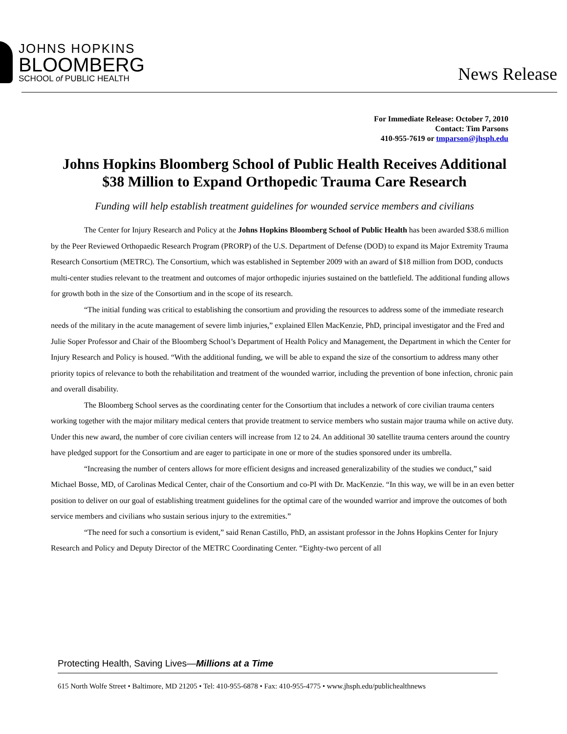JOHNS HOPKINS
BLOOMBERG
SCHOOL of PUBLIC HEALTH
News Release
For Immediate Release: October 7, 2010
Contact: Tim Parsons
410-955-7619 or tmparson@jhsph.edu
Johns Hopkins Bloomberg School of Public Health Receives Additional $38 Million to Expand Orthopedic Trauma Care Research
Funding will help establish treatment guidelines for wounded service members and civilians
The Center for Injury Research and Policy at the Johns Hopkins Bloomberg School of Public Health has been awarded $38.6 million by the Peer Reviewed Orthopaedic Research Program (PRORP) of the U.S. Department of Defense (DOD) to expand its Major Extremity Trauma Research Consortium (METRC). The Consortium, which was established in September 2009 with an award of $18 million from DOD, conducts multi-center studies relevant to the treatment and outcomes of major orthopedic injuries sustained on the battlefield. The additional funding allows for growth both in the size of the Consortium and in the scope of its research.
“The initial funding was critical to establishing the consortium and providing the resources to address some of the immediate research needs of the military in the acute management of severe limb injuries,” explained Ellen MacKenzie, PhD, principal investigator and the Fred and Julie Soper Professor and Chair of the Bloomberg School’s Department of Health Policy and Management, the Department in which the Center for Injury Research and Policy is housed. “With the additional funding, we will be able to expand the size of the consortium to address many other priority topics of relevance to both the rehabilitation and treatment of the wounded warrior, including the prevention of bone infection, chronic pain and overall disability.
The Bloomberg School serves as the coordinating center for the Consortium that includes a network of core civilian trauma centers working together with the major military medical centers that provide treatment to service members who sustain major trauma while on active duty. Under this new award, the number of core civilian centers will increase from 12 to 24. An additional 30 satellite trauma centers around the country have pledged support for the Consortium and are eager to participate in one or more of the studies sponsored under its umbrella.
“Increasing the number of centers allows for more efficient designs and increased generalizability of the studies we conduct,” said Michael Bosse, MD, of Carolinas Medical Center, chair of the Consortium and co-PI with Dr. MacKenzie. “In this way, we will be in an even better position to deliver on our goal of establishing treatment guidelines for the optimal care of the wounded warrior and improve the outcomes of both service members and civilians who sustain serious injury to the extremities.”
“The need for such a consortium is evident,” said Renan Castillo, PhD, an assistant professor in the Johns Hopkins Center for Injury Research and Policy and Deputy Director of the METRC Coordinating Center. “Eighty-two percent of all
Protecting Health, Saving Lives—Millions at a Time
615 North Wolfe Street • Baltimore, MD 21205 • Tel: 410-955-6878 • Fax: 410-955-4775 • www.jhsph.edu/publichealthnews